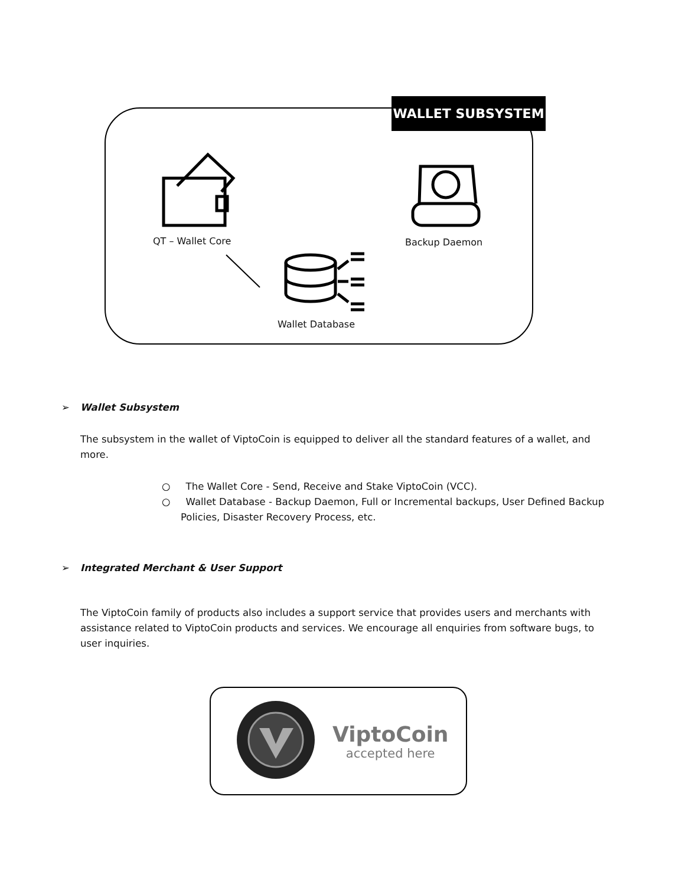WALLET SUBSYSTEM
QT – Wallet Core Backup Daemon
Wallet Database
➢ Wallet Subsystem
The subsystem in the wallet of ViptoCoin is equipped to deliver all the standard features of a wallet, and more.
○ The Wallet Core - Send, Receive and Stake ViptoCoin (VCC).
○ Wallet Database - Backup Daemon, Full or Incremental backups, User Defined Backup Policies, Disaster Recovery Process, etc.
➢ Integrated Merchant & User Support
The ViptoCoin family of products also includes a support service that provides users and merchants with assistance related to ViptoCoin products and services. We encourage all enquiries from software bugs, to user inquiries.
ViptoCoin
accepted here